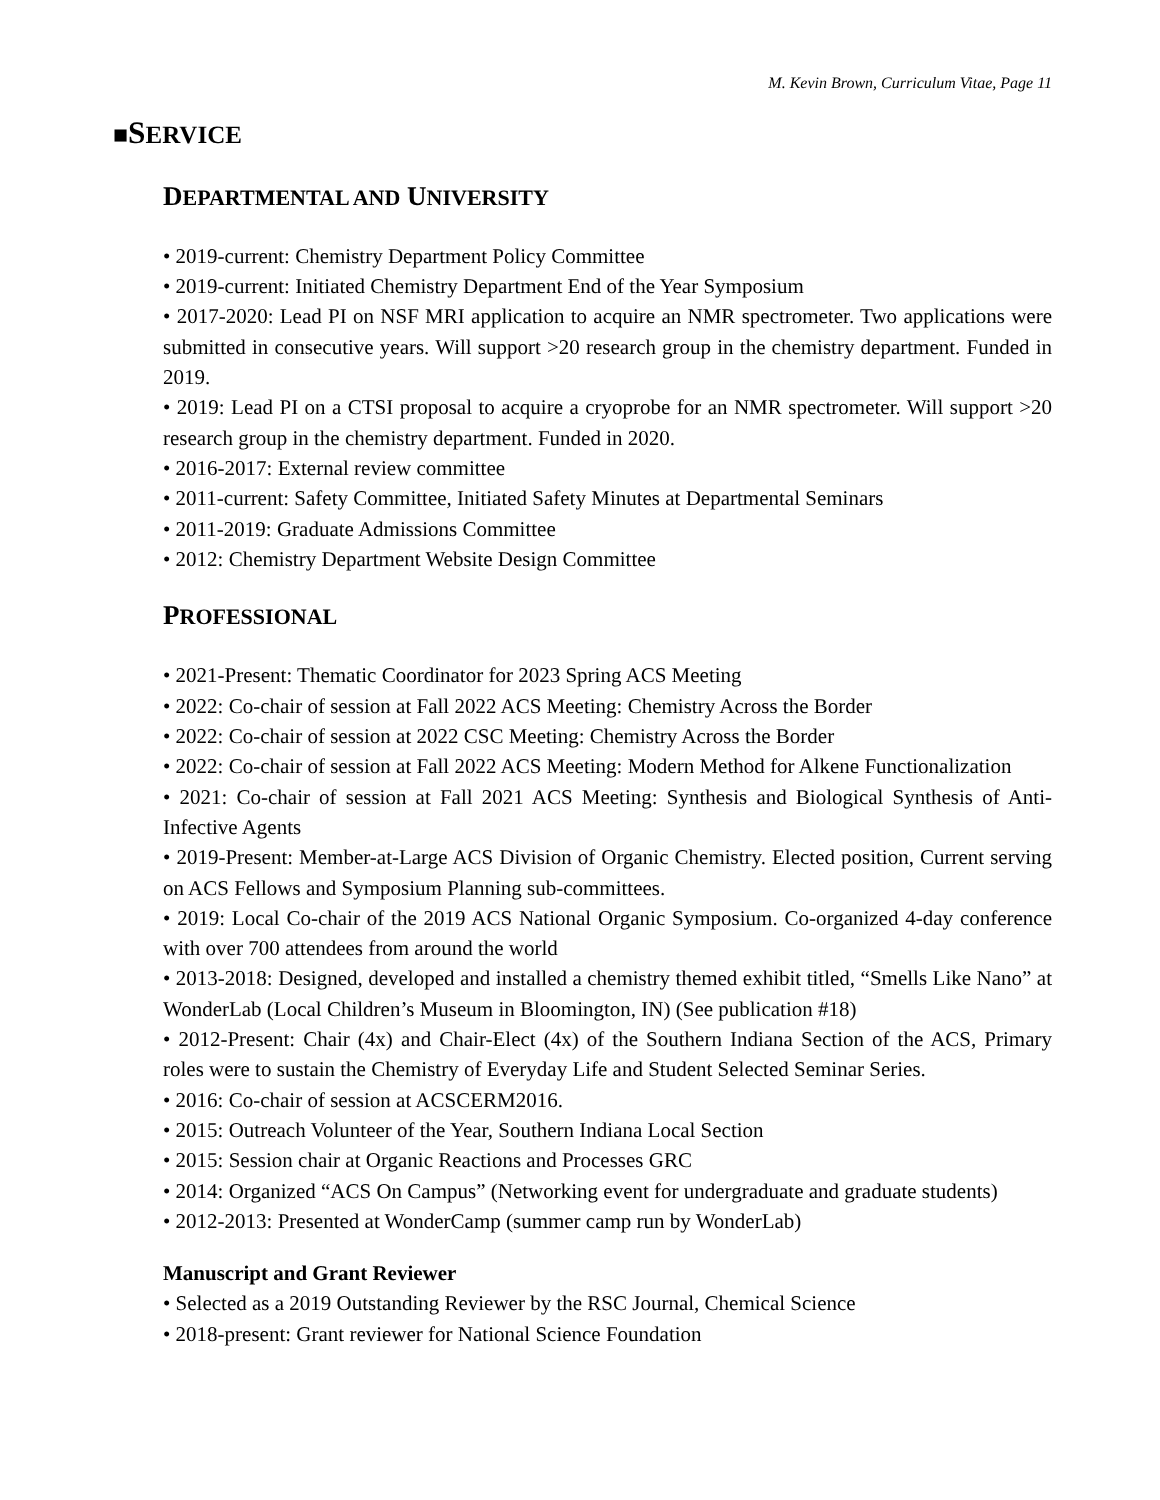M. Kevin Brown, Curriculum Vitae, Page 11
■SERVICE
DEPARTMENTAL AND UNIVERSITY
• 2019-current: Chemistry Department Policy Committee
• 2019-current: Initiated Chemistry Department End of the Year Symposium
• 2017-2020: Lead PI on NSF MRI application to acquire an NMR spectrometer. Two applications were submitted in consecutive years. Will support >20 research group in the chemistry department. Funded in 2019.
• 2019: Lead PI on a CTSI proposal to acquire a cryoprobe for an NMR spectrometer. Will support >20 research group in the chemistry department. Funded in 2020.
• 2016-2017: External review committee
• 2011-current: Safety Committee, Initiated Safety Minutes at Departmental Seminars
• 2011-2019: Graduate Admissions Committee
• 2012: Chemistry Department Website Design Committee
PROFESSIONAL
• 2021-Present: Thematic Coordinator for 2023 Spring ACS Meeting
• 2022: Co-chair of session at Fall 2022 ACS Meeting: Chemistry Across the Border
• 2022: Co-chair of session at 2022 CSC Meeting: Chemistry Across the Border
• 2022: Co-chair of session at Fall 2022 ACS Meeting: Modern Method for Alkene Functionalization
• 2021: Co-chair of session at Fall 2021 ACS Meeting: Synthesis and Biological Synthesis of Anti-Infective Agents
• 2019-Present: Member-at-Large ACS Division of Organic Chemistry. Elected position, Current serving on ACS Fellows and Symposium Planning sub-committees.
• 2019: Local Co-chair of the 2019 ACS National Organic Symposium. Co-organized 4-day conference with over 700 attendees from around the world
• 2013-2018: Designed, developed and installed a chemistry themed exhibit titled, “Smells Like Nano” at WonderLab (Local Children’s Museum in Bloomington, IN) (See publication #18)
• 2012-Present: Chair (4x) and Chair-Elect (4x) of the Southern Indiana Section of the ACS, Primary roles were to sustain the Chemistry of Everyday Life and Student Selected Seminar Series.
• 2016: Co-chair of session at ACSCERM2016.
• 2015: Outreach Volunteer of the Year, Southern Indiana Local Section
• 2015: Session chair at Organic Reactions and Processes GRC
• 2014: Organized “ACS On Campus” (Networking event for undergraduate and graduate students)
• 2012-2013: Presented at WonderCamp (summer camp run by WonderLab)
Manuscript and Grant Reviewer
• Selected as a 2019 Outstanding Reviewer by the RSC Journal, Chemical Science
• 2018-present: Grant reviewer for National Science Foundation